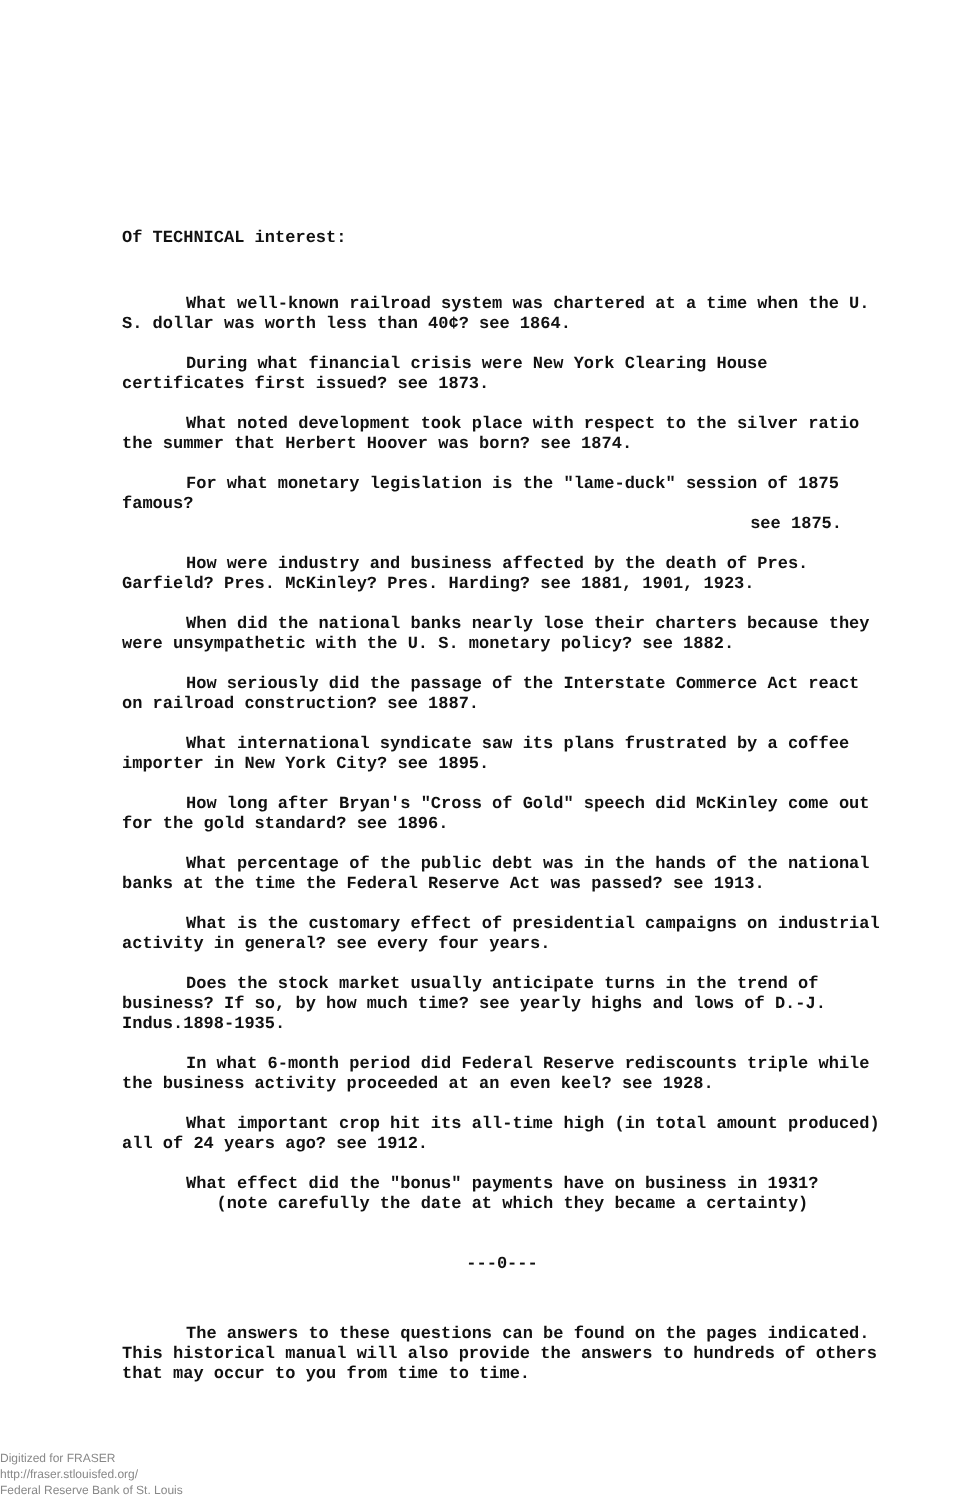Of TECHNICAL interest:
What well-known railroad system was chartered at a time when the U. S. dollar was worth less than 40¢? see 1864.
During what financial crisis were New York Clearing House certificates first issued? see 1873.
What noted development took place with respect to the silver ratio the summer that Herbert Hoover was born? see 1874.
For what monetary legislation is the "lame-duck" session of 1875 famous?
see 1875.
How were industry and business affected by the death of Pres. Garfield? Pres. McKinley? Pres. Harding? see 1881, 1901, 1923.
When did the national banks nearly lose their charters because they were unsympathetic with the U. S. monetary policy? see 1882.
How seriously did the passage of the Interstate Commerce Act react on railroad construction? see 1887.
What international syndicate saw its plans frustrated by a coffee importer in New York City? see 1895.
How long after Bryan's "Cross of Gold" speech did McKinley come out for the gold standard? see 1896.
What percentage of the public debt was in the hands of the national banks at the time the Federal Reserve Act was passed? see 1913.
What is the customary effect of presidential campaigns on industrial activity in general? see every four years.
Does the stock market usually anticipate turns in the trend of business? If so, by how much time? see yearly highs and lows of D.-J. Indus.1898-1935.
In what 6-month period did Federal Reserve rediscounts triple while the business activity proceeded at an even keel? see 1928.
What important crop hit its all-time high (in total amount produced) all of 24 years ago? see 1912.
What effect did the "bonus" payments have on business in 1931?
(note carefully the date at which they became a certainty)
---0---
The answers to these questions can be found on the pages indicated. This historical manual will also provide the answers to hundreds of others that may occur to you from time to time.
Digitized for FRASER
http://fraser.stlouisfed.org/
Federal Reserve Bank of St. Louis